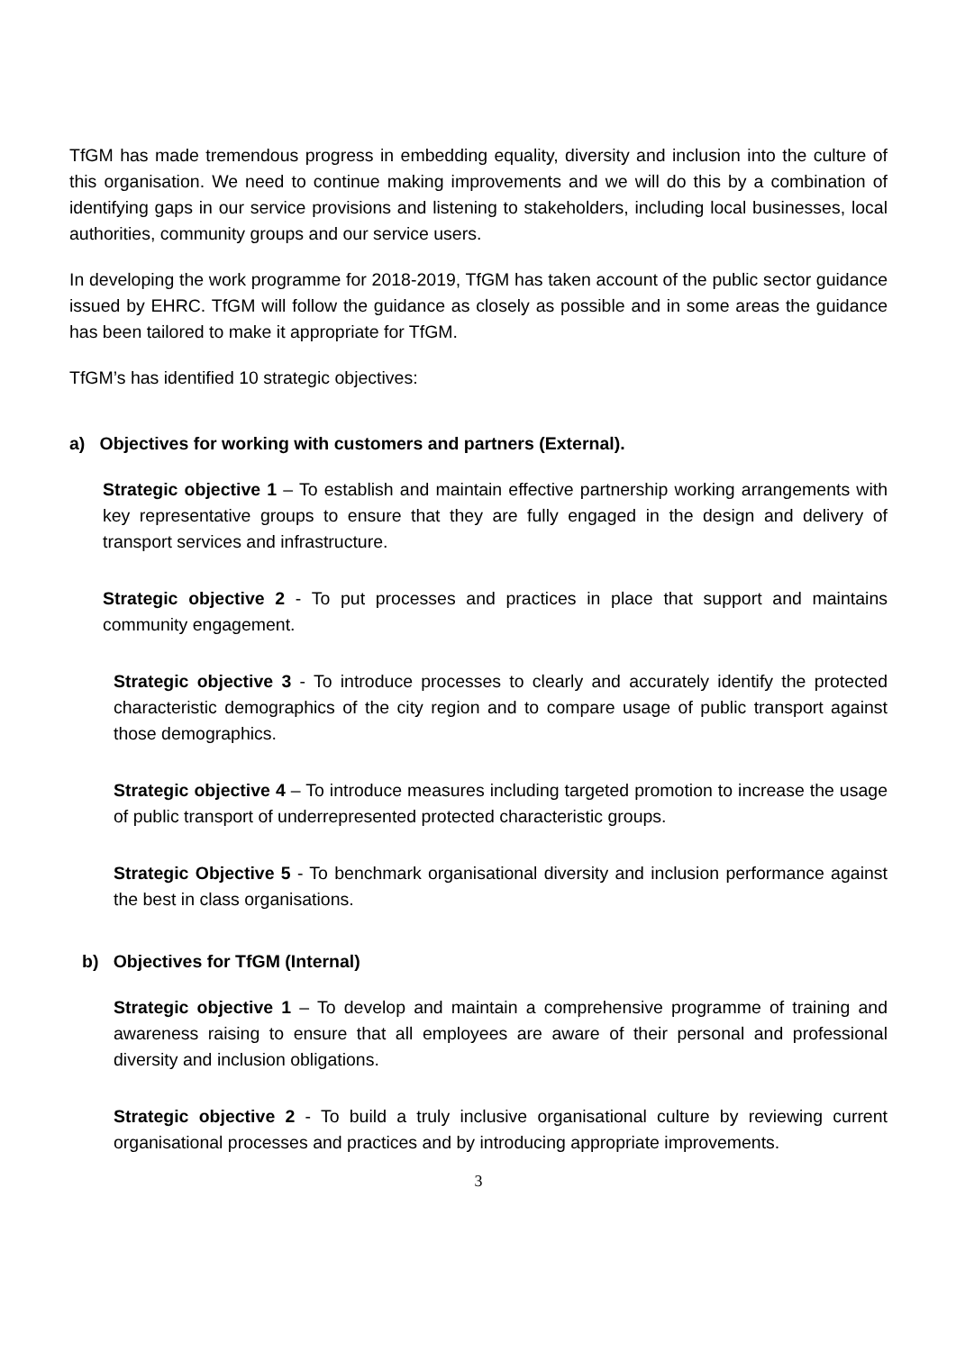TfGM has made tremendous progress in embedding equality, diversity and inclusion into the culture of this organisation. We need to continue making improvements and we will do this by a combination of identifying gaps in our service provisions and listening to stakeholders, including local businesses, local authorities, community groups and our service users.
In developing the work programme for 2018-2019, TfGM has taken account of the public sector guidance issued by EHRC. TfGM will follow the guidance as closely as possible and in some areas the guidance has been tailored to make it appropriate for TfGM.
TfGM’s has identified 10 strategic objectives:
a) Objectives for working with customers and partners (External).
Strategic objective 1 – To establish and maintain effective partnership working arrangements with key representative groups to ensure that they are fully engaged in the design and delivery of transport services and infrastructure.
Strategic objective 2 - To put processes and practices in place that support and maintains community engagement.
Strategic objective 3 - To introduce processes to clearly and accurately identify the protected characteristic demographics of the city region and to compare usage of public transport against those demographics.
Strategic objective 4 – To introduce measures including targeted promotion to increase the usage of public transport of underrepresented protected characteristic groups.
Strategic Objective 5 - To benchmark organisational diversity and inclusion performance against the best in class organisations.
b) Objectives for TfGM (Internal)
Strategic objective 1 – To develop and maintain a comprehensive programme of training and awareness raising to ensure that all employees are aware of their personal and professional diversity and inclusion obligations.
Strategic objective 2 - To build a truly inclusive organisational culture by reviewing current organisational processes and practices and by introducing appropriate improvements.
3